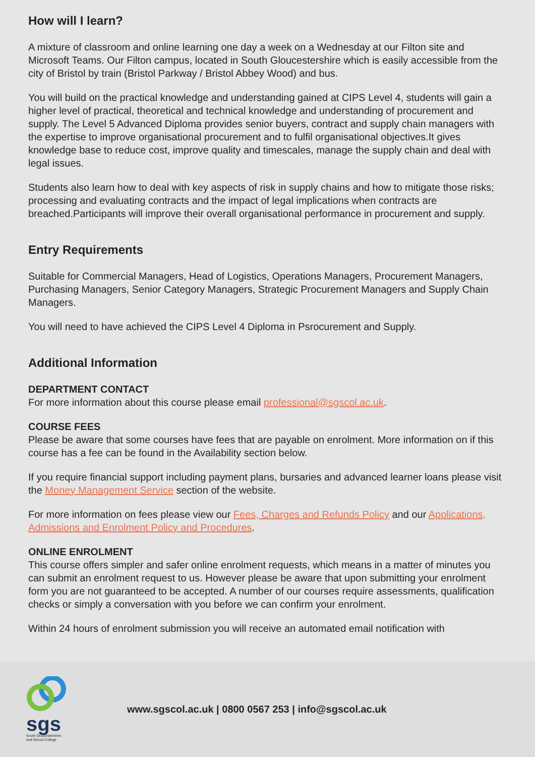How will I learn?
A mixture of classroom and online learning one day a week on a Wednesday at our Filton site and Microsoft Teams. Our Filton campus, located in South Gloucestershire which is easily accessible from the city of Bristol by train (Bristol Parkway / Bristol Abbey Wood) and bus.
You will build on the practical knowledge and understanding gained at CIPS Level 4, students will gain a higher level of practical, theoretical and technical knowledge and understanding of procurement and supply. The Level 5 Advanced Diploma provides senior buyers, contract and supply chain managers with the expertise to improve organisational procurement and to fulfil organisational objectives.It gives knowledge base to reduce cost, improve quality and timescales, manage the supply chain and deal with legal issues.
Students also learn how to deal with key aspects of risk in supply chains and how to mitigate those risks; processing and evaluating contracts and the impact of legal implications when contracts are breached.Participants will improve their overall organisational performance in procurement and supply.
Entry Requirements
Suitable for Commercial Managers, Head of Logistics, Operations Managers, Procurement Managers, Purchasing Managers, Senior Category Managers, Strategic Procurement Managers and Supply Chain Managers.
You will need to have achieved the CIPS Level 4 Diploma in Psrocurement and Supply.
Additional Information
DEPARTMENT CONTACT
For more information about this course please email professional@sgscol.ac.uk.
COURSE FEES
Please be aware that some courses have fees that are payable on enrolment. More information on if this course has a fee can be found in the Availability section below.
If you require financial support including payment plans, bursaries and advanced learner loans please visit the Money Management Service section of the website.
For more information on fees please view our Fees, Charges and Refunds Policy and our Applications, Admissions and Enrolment Policy and Procedures.
ONLINE ENROLMENT
This course offers simpler and safer online enrolment requests, which means in a matter of minutes you can submit an enrolment request to us. However please be aware that upon submitting your enrolment form you are not guaranteed to be accepted. A number of our courses require assessments, qualification checks or simply a conversation with you before we can confirm your enrolment.
Within 24 hours of enrolment submission you will receive an automated email notification with
sgs
South Gloucestershire
and Stroud College
www.sgscol.ac.uk | 0800 0567 253 | info@sgscol.ac.uk